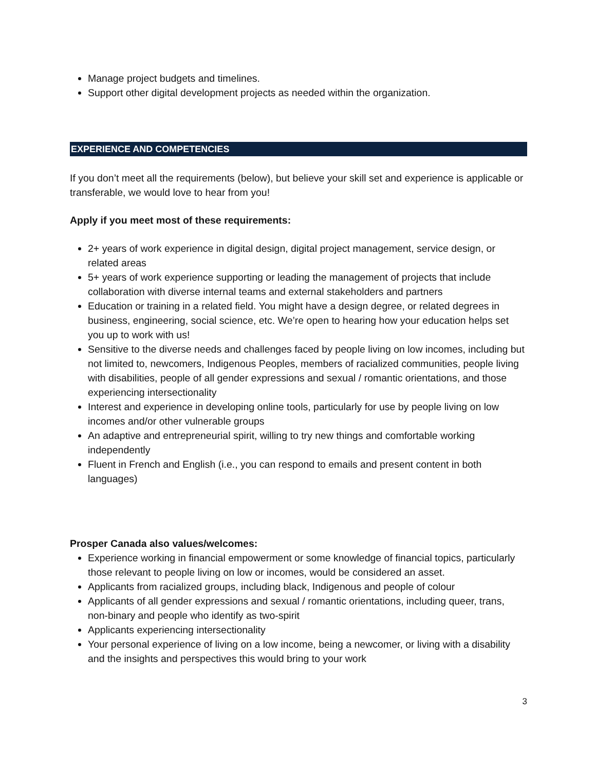Manage project budgets and timelines.
Support other digital development projects as needed within the organization.
EXPERIENCE AND COMPETENCIES
If you don’t meet all the requirements (below), but believe your skill set and experience is applicable or transferable, we would love to hear from you!
Apply if you meet most of these requirements:
2+ years of work experience in digital design, digital project management, service design, or related areas
5+ years of work experience supporting or leading the management of projects that include collaboration with diverse internal teams and external stakeholders and partners
Education or training in a related field. You might have a design degree, or related degrees in business, engineering, social science, etc. We’re open to hearing how your education helps set you up to work with us!
Sensitive to the diverse needs and challenges faced by people living on low incomes, including but not limited to, newcomers, Indigenous Peoples, members of racialized communities, people living with disabilities, people of all gender expressions and sexual / romantic orientations, and those experiencing intersectionality
Interest and experience in developing online tools, particularly for use by people living on low incomes and/or other vulnerable groups
An adaptive and entrepreneurial spirit, willing to try new things and comfortable working independently
Fluent in French and English (i.e., you can respond to emails and present content in both languages)
Prosper Canada also values/welcomes:
Experience working in financial empowerment or some knowledge of financial topics, particularly those relevant to people living on low or incomes, would be considered an asset.
Applicants from racialized groups, including black, Indigenous and people of colour
Applicants of all gender expressions and sexual / romantic orientations, including queer, trans, non-binary and people who identify as two-spirit
Applicants experiencing intersectionality
Your personal experience of living on a low income, being a newcomer, or living with a disability and the insights and perspectives this would bring to your work
3